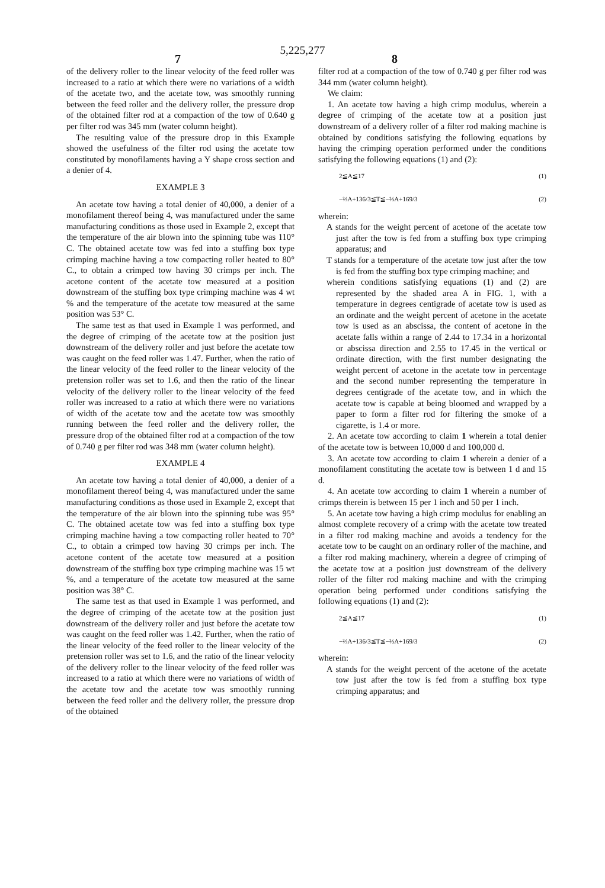5,225,277
7 8
of the delivery roller to the linear velocity of the feed roller was increased to a ratio at which there were no variations of a width of the acetate two, and the acetate tow, was smoothly running between the feed roller and the delivery roller, the pressure drop of the obtained filter rod at a compaction of the tow of 0.640 g per filter rod was 345 mm (water column height).
The resulting value of the pressure drop in this Example showed the usefulness of the filter rod using the acetate tow constituted by monofilaments having a Y shape cross section and a denier of 4.
EXAMPLE 3
An acetate tow having a total denier of 40,000, a denier of a monofilament thereof being 4, was manufactured under the same manufacturing conditions as those used in Example 2, except that the temperature of the air blown into the spinning tube was 110° C. The obtained acetate tow was fed into a stuffing box type crimping machine having a tow compacting roller heated to 80° C., to obtain a crimped tow having 30 crimps per inch. The acetone content of the acetate tow measured at a position downstream of the stuffing box type crimping machine was 4 wt % and the temperature of the acetate tow measured at the same position was 53° C.
The same test as that used in Example 1 was performed, and the degree of crimping of the acetate tow at the position just downstream of the delivery roller and just before the acetate tow was caught on the feed roller was 1.47. Further, when the ratio of the linear velocity of the feed roller to the linear velocity of the pretension roller was set to 1.6, and then the ratio of the linear velocity of the delivery roller to the linear velocity of the feed roller was increased to a ratio at which there were no variations of width of the acetate tow and the acetate tow was smoothly running between the feed roller and the delivery roller, the pressure drop of the obtained filter rod at a compaction of the tow of 0.740 g per filter rod was 348 mm (water column height).
EXAMPLE 4
An acetate tow having a total denier of 40,000, a denier of a monofilament thereof being 4, was manufactured under the same manufacturing conditions as those used in Example 2, except that the temperature of the air blown into the spinning tube was 95° C. The obtained acetate tow was fed into a stuffing box type crimping machine having a tow compacting roller heated to 70° C., to obtain a crimped tow having 30 crimps per inch. The acetone content of the acetate tow measured at a position downstream of the stuffing box type crimping machine was 15 wt %, and a temperature of the acetate tow measured at the same position was 38° C.
The same test as that used in Example 1 was performed, and the degree of crimping of the acetate tow at the position just downstream of the delivery roller and just before the acetate tow was caught on the feed roller was 1.42. Further, when the ratio of the linear velocity of the feed roller to the linear velocity of the pretension roller was set to 1.6, and the ratio of the linear velocity of the delivery roller to the linear velocity of the feed roller was increased to a ratio at which there were no variations of width of the acetate tow and the acetate tow was smoothly running between the feed roller and the delivery roller, the pressure drop of the obtained
filter rod at a compaction of the tow of 0.740 g per filter rod was 344 mm (water column height).
We claim:
1. An acetate tow having a high crimp modulus, wherein a degree of crimping of the acetate tow at a position just downstream of a delivery roller of a filter rod making machine is obtained by conditions satisfying the following equations by having the crimping operation performed under the conditions satisfying the following equations (1) and (2):
2≦A≦17 (1)
−⅔A+136/3≦T≦−⅔A+169/3 (2)
wherein:
A stands for the weight percent of acetone of the acetate tow just after the tow is fed from a stuffing box type crimping apparatus; and
T stands for a temperature of the acetate tow just after the tow is fed from the stuffing box type crimping machine; and
wherein conditions satisfying equations (1) and (2) are represented by the shaded area A in FIG. 1, with a temperature in degrees centigrade of acetate tow is used as an ordinate and the weight percent of acetone in the acetate tow is used as an abscissa, the content of acetone in the acetate falls within a range of 2.44 to 17.34 in a horizontal or abscissa direction and 2.55 to 17.45 in the vertical or ordinate direction, with the first number designating the weight percent of acetone in the acetate tow in percentage and the second number representing the temperature in degrees centigrade of the acetate tow, and in which the acetate tow is capable at being bloomed and wrapped by a paper to form a filter rod for filtering the smoke of a cigarette, is 1.4 or more.
2. An acetate tow according to claim 1 wherein a total denier of the acetate tow is between 10,000 d and 100,000 d.
3. An acetate tow according to claim 1 wherein a denier of a monofilament constituting the acetate tow is between 1 d and 15 d.
4. An acetate tow according to claim 1 wherein a number of crimps therein is between 15 per 1 inch and 50 per 1 inch.
5. An acetate tow having a high crimp modulus for enabling an almost complete recovery of a crimp with the acetate tow treated in a filter rod making machine and avoids a tendency for the acetate tow to be caught on an ordinary roller of the machine, and a filter rod making machinery, wherein a degree of crimping of the acetate tow at a position just downstream of the delivery roller of the filter rod making machine and with the crimping operation being performed under conditions satisfying the following equations (1) and (2):
2≦A≦17 (1)
−⅔A+136/3≦T≦−⅔A+169/3 (2)
wherein:
A stands for the weight percent of the acetone of the acetate tow just after the tow is fed from a stuffing box type crimping apparatus; and